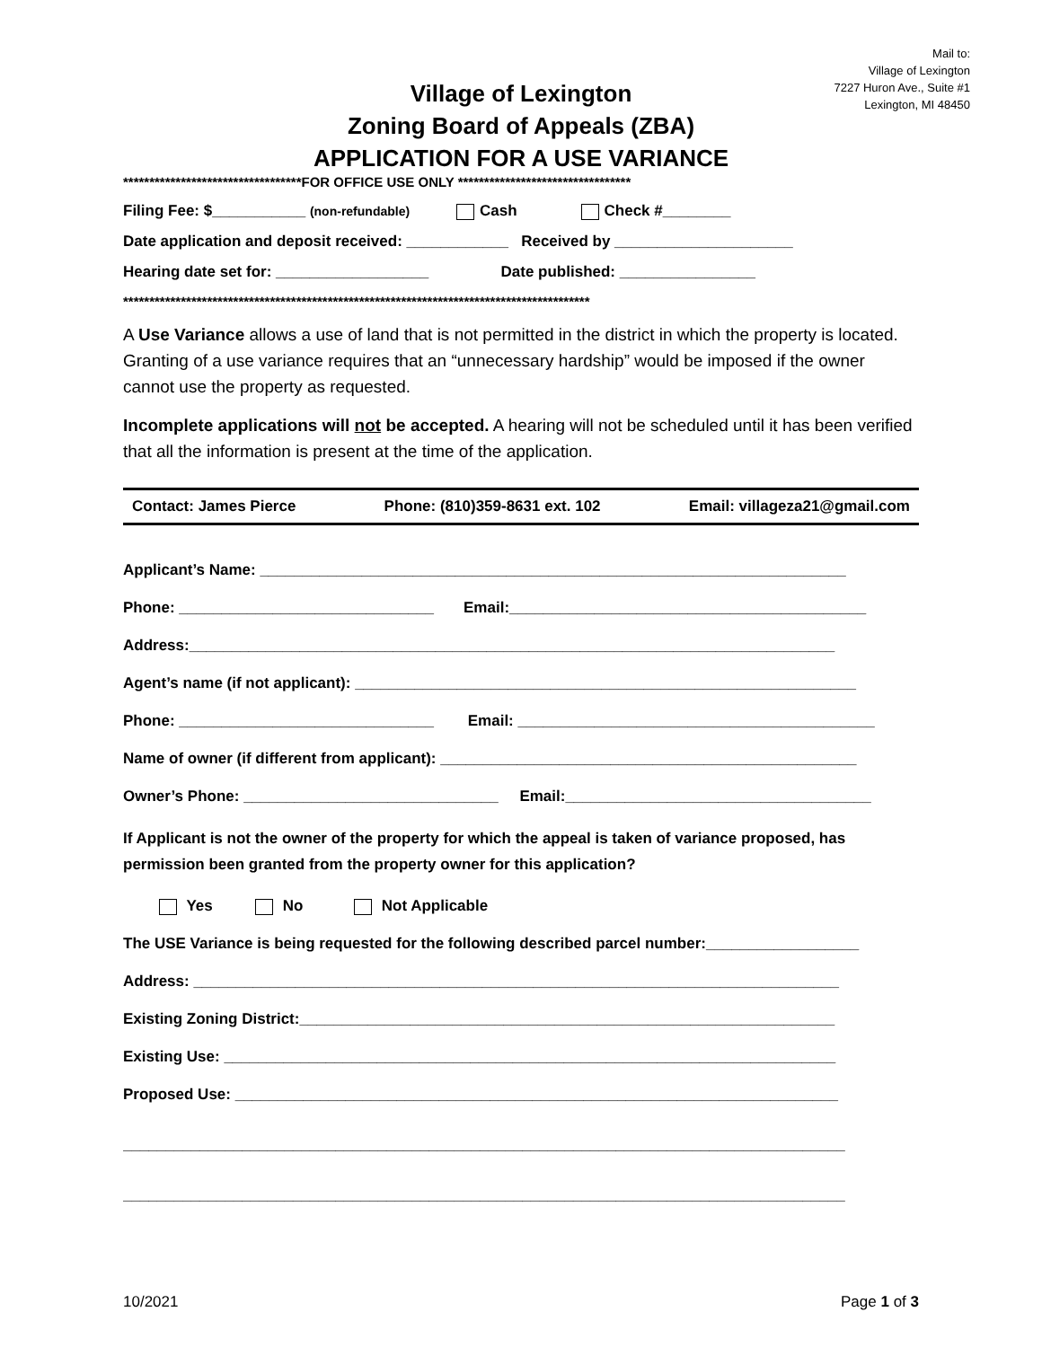Mail to:
Village of Lexington
7227 Huron Ave., Suite #1
Lexington, MI 48450
Village of Lexington
Zoning Board of Appeals (ZBA)
APPLICATION FOR A USE VARIANCE
**********************************FOR OFFICE USE ONLY *********************************
Filing Fee: $___________ (non-refundable) Cash Check #________
Date application and deposit received: ____________ Received by _____________________
Hearing date set for: __________________ Date published: ________________
*****************************************************************************************
A Use Variance allows a use of land that is not permitted in the district in which the property is located. Granting of a use variance requires that an “unnecessary hardship” would be imposed if the owner cannot use the property as requested.
Incomplete applications will not be accepted. A hearing will not be scheduled until it has been verified that all the information is present at the time of the application.
Contact: James Pierce Phone: (810)359-8631 ext. 102 Email: villageza21@gmail.com
Applicant’s Name: _____________________________________________________________________
Phone: ______________________________ Email:__________________________________________
Address:____________________________________________________________________________
Agent’s name (if not applicant): ___________________________________________________________
Phone: ______________________________ Email: __________________________________________
Name of owner (if different from applicant): _________________________________________________
Owner’s Phone: ______________________________ Email:____________________________________
If Applicant is not the owner of the property for which the appeal is taken of variance proposed, has permission been granted from the property owner for this application?
Yes No Not Applicable
The USE Variance is being requested for the following described parcel number:__________________
Address: ____________________________________________________________________________
Existing Zoning District:_______________________________________________________________
Existing Use: ________________________________________________________________________
Proposed Use: _______________________________________________________________________
_____________________________________________________________________________________
_____________________________________________________________________________________
10/2021 Page 1 of 3